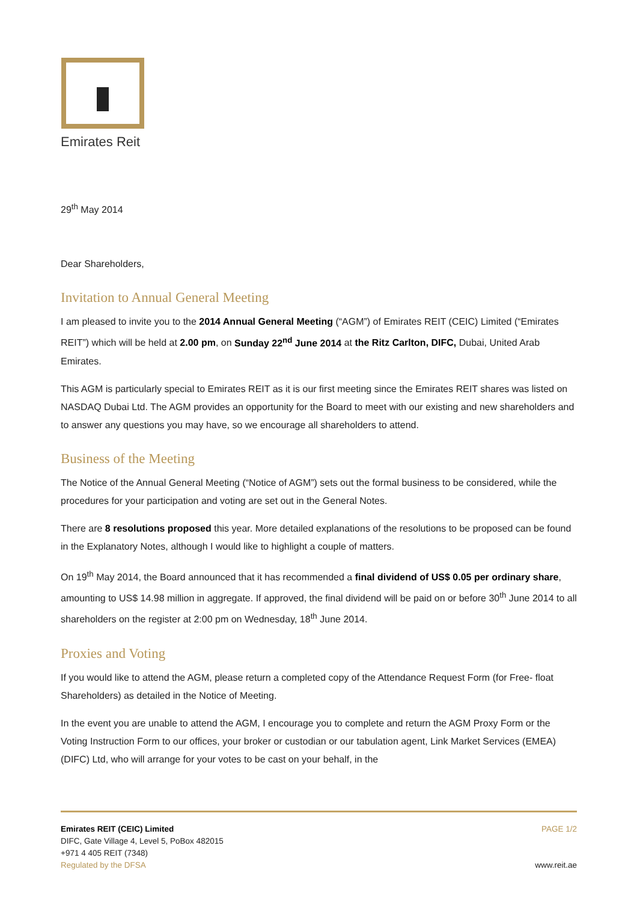Emirates Reit
29<sup>th</sup> May 2014
Dear Shareholders,
Invitation to Annual General Meeting
I am pleased to invite you to the 2014 Annual General Meeting (“AGM”) of Emirates REIT (CEIC) Limited (“Emirates REIT”) which will be held at 2.00 pm, on Sunday 22<sup>nd</sup> June 2014 at the Ritz Carlton, DIFC, Dubai, United Arab Emirates.
This AGM is particularly special to Emirates REIT as it is our first meeting since the Emirates REIT shares was listed on NASDAQ Dubai Ltd. The AGM provides an opportunity for the Board to meet with our existing and new shareholders and to answer any questions you may have, so we encourage all shareholders to attend.
Business of the Meeting
The Notice of the Annual General Meeting (“Notice of AGM”) sets out the formal business to be considered, while the procedures for your participation and voting are set out in the General Notes.
There are 8 resolutions proposed this year. More detailed explanations of the resolutions to be proposed can be found in the Explanatory Notes, although I would like to highlight a couple of matters.
On 19<sup>th</sup> May 2014, the Board announced that it has recommended a final dividend of US$ 0.05 per ordinary share, amounting to US$ 14.98 million in aggregate. If approved, the final dividend will be paid on or before 30<sup>th</sup> June 2014 to all shareholders on the register at 2:00 pm on Wednesday, 18<sup>th</sup> June 2014.
Proxies and Voting
If you would like to attend the AGM, please return a completed copy of the Attendance Request Form (for Free- float Shareholders) as detailed in the Notice of Meeting.
In the event you are unable to attend the AGM, I encourage you to complete and return the AGM Proxy Form or the Voting Instruction Form to our offices, your broker or custodian or our tabulation agent, Link Market Services (EMEA) (DIFC) Ltd, who will arrange for your votes to be cast on your behalf, in the
Emirates REIT (CEIC) Limited
DIFC, Gate Village 4, Level 5, PoBox 482015
+971 4 405 REIT (7348)
Regulated by the DFSA
PAGE 1/2
www.reit.ae